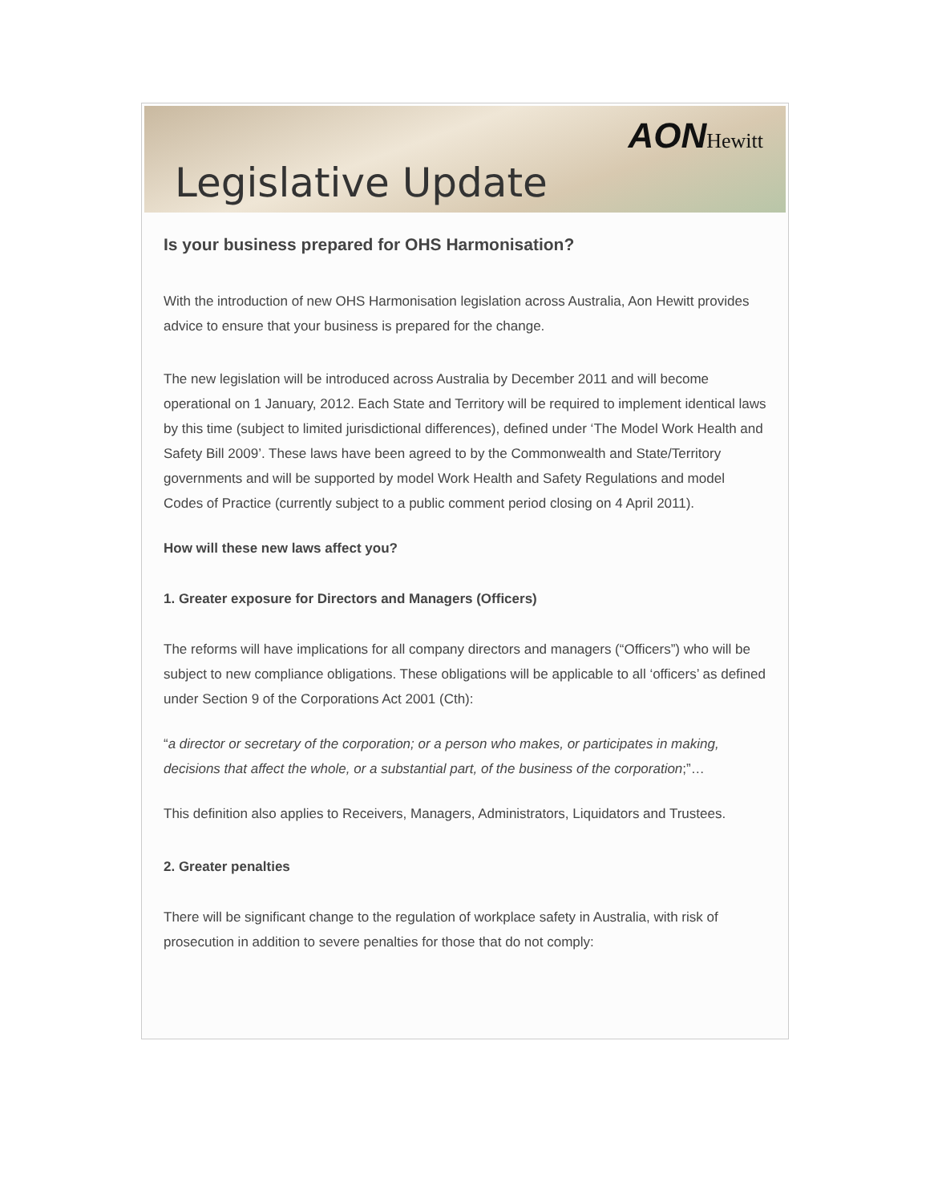Legislative Update
AONHewitt
Is your business prepared for OHS Harmonisation?
With the introduction of new OHS Harmonisation legislation across Australia, Aon Hewitt provides advice to ensure that your business is prepared for the change.
The new legislation will be introduced across Australia by December 2011 and will become operational on 1 January, 2012. Each State and Territory will be required to implement identical laws by this time (subject to limited jurisdictional differences), defined under ‘The Model Work Health and Safety Bill 2009’. These laws have been agreed to by the Commonwealth and State/Territory governments and will be supported by model Work Health and Safety Regulations and model Codes of Practice (currently subject to a public comment period closing on 4 April 2011).
How will these new laws affect you?
1. Greater exposure for Directors and Managers (Officers)
The reforms will have implications for all company directors and managers (“Officers”) who will be subject to new compliance obligations. These obligations will be applicable to all ‘officers’ as defined under Section 9 of the Corporations Act 2001 (Cth):
“a director or secretary of the corporation; or a person who makes, or participates in making, decisions that affect the whole, or a substantial part, of the business of the corporation;”…
This definition also applies to Receivers, Managers, Administrators, Liquidators and Trustees.
2. Greater penalties
There will be significant change to the regulation of workplace safety in Australia, with risk of prosecution in addition to severe penalties for those that do not comply: